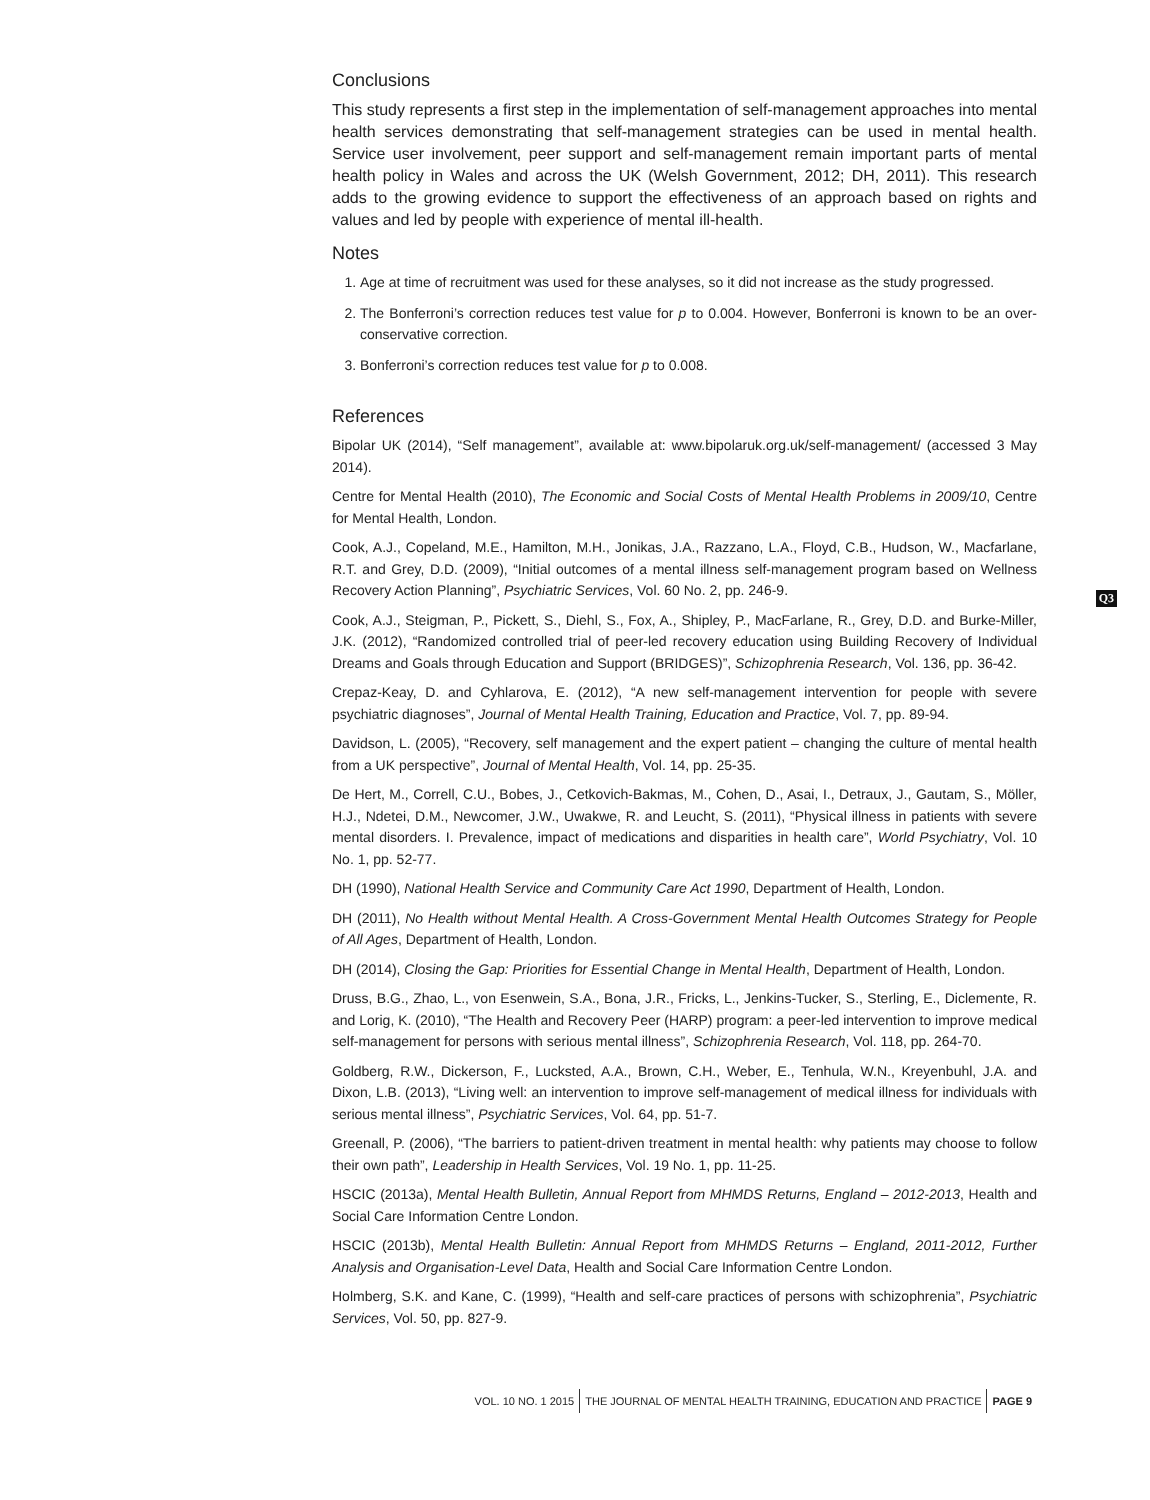Conclusions
This study represents a first step in the implementation of self-management approaches into mental health services demonstrating that self-management strategies can be used in mental health. Service user involvement, peer support and self-management remain important parts of mental health policy in Wales and across the UK (Welsh Government, 2012; DH, 2011). This research adds to the growing evidence to support the effectiveness of an approach based on rights and values and led by people with experience of mental ill-health.
Notes
1. Age at time of recruitment was used for these analyses, so it did not increase as the study progressed.
2. The Bonferroni’s correction reduces test value for p to 0.004. However, Bonferroni is known to be an over-conservative correction.
3. Bonferroni’s correction reduces test value for p to 0.008.
References
Bipolar UK (2014), “Self management”, available at: www.bipolaruk.org.uk/self-management/ (accessed 3 May 2014).
Centre for Mental Health (2010), The Economic and Social Costs of Mental Health Problems in 2009/10, Centre for Mental Health, London.
Cook, A.J., Copeland, M.E., Hamilton, M.H., Jonikas, J.A., Razzano, L.A., Floyd, C.B., Hudson, W., Macfarlane, R.T. and Grey, D.D. (2009), “Initial outcomes of a mental illness self-management program based on Wellness Recovery Action Planning”, Psychiatric Services, Vol. 60 No. 2, pp. 246-9.
Cook, A.J., Steigman, P., Pickett, S., Diehl, S., Fox, A., Shipley, P., MacFarlane, R., Grey, D.D. and Burke-Miller, J.K. (2012), “Randomized controlled trial of peer-led recovery education using Building Recovery of Individual Dreams and Goals through Education and Support (BRIDGES)”, Schizophrenia Research, Vol. 136, pp. 36-42.
Q3
Crepaz-Keay, D. and Cyhlarova, E. (2012), “A new self-management intervention for people with severe psychiatric diagnoses”, Journal of Mental Health Training, Education and Practice, Vol. 7, pp. 89-94.
Davidson, L. (2005), “Recovery, self management and the expert patient – changing the culture of mental health from a UK perspective”, Journal of Mental Health, Vol. 14, pp. 25-35.
De Hert, M., Correll, C.U., Bobes, J., Cetkovich-Bakmas, M., Cohen, D., Asai, I., Detraux, J., Gautam, S., Möller, H.J., Ndetei, D.M., Newcomer, J.W., Uwakwe, R. and Leucht, S. (2011), “Physical illness in patients with severe mental disorders. I. Prevalence, impact of medications and disparities in health care”, World Psychiatry, Vol. 10 No. 1, pp. 52-77.
DH (1990), National Health Service and Community Care Act 1990, Department of Health, London.
DH (2011), No Health without Mental Health. A Cross-Government Mental Health Outcomes Strategy for People of All Ages, Department of Health, London.
DH (2014), Closing the Gap: Priorities for Essential Change in Mental Health, Department of Health, London.
Druss, B.G., Zhao, L., von Esenwein, S.A., Bona, J.R., Fricks, L., Jenkins-Tucker, S., Sterling, E., Diclemente, R. and Lorig, K. (2010), “The Health and Recovery Peer (HARP) program: a peer-led intervention to improve medical self-management for persons with serious mental illness”, Schizophrenia Research, Vol. 118, pp. 264-70.
Goldberg, R.W., Dickerson, F., Lucksted, A.A., Brown, C.H., Weber, E., Tenhula, W.N., Kreyenbuhl, J.A. and Dixon, L.B. (2013), “Living well: an intervention to improve self-management of medical illness for individuals with serious mental illness”, Psychiatric Services, Vol. 64, pp. 51-7.
Greenall, P. (2006), “The barriers to patient-driven treatment in mental health: why patients may choose to follow their own path”, Leadership in Health Services, Vol. 19 No. 1, pp. 11-25.
HSCIC (2013a), Mental Health Bulletin, Annual Report from MHMDS Returns, England – 2012-2013, Health and Social Care Information Centre London.
HSCIC (2013b), Mental Health Bulletin: Annual Report from MHMDS Returns – England, 2011-2012, Further Analysis and Organisation-Level Data, Health and Social Care Information Centre London.
Holmberg, S.K. and Kane, C. (1999), “Health and self-care practices of persons with schizophrenia”, Psychiatric Services, Vol. 50, pp. 827-9.
VOL. 10 NO. 1 2015 THE JOURNAL OF MENTAL HEALTH TRAINING, EDUCATION AND PRACTICE PAGE 9